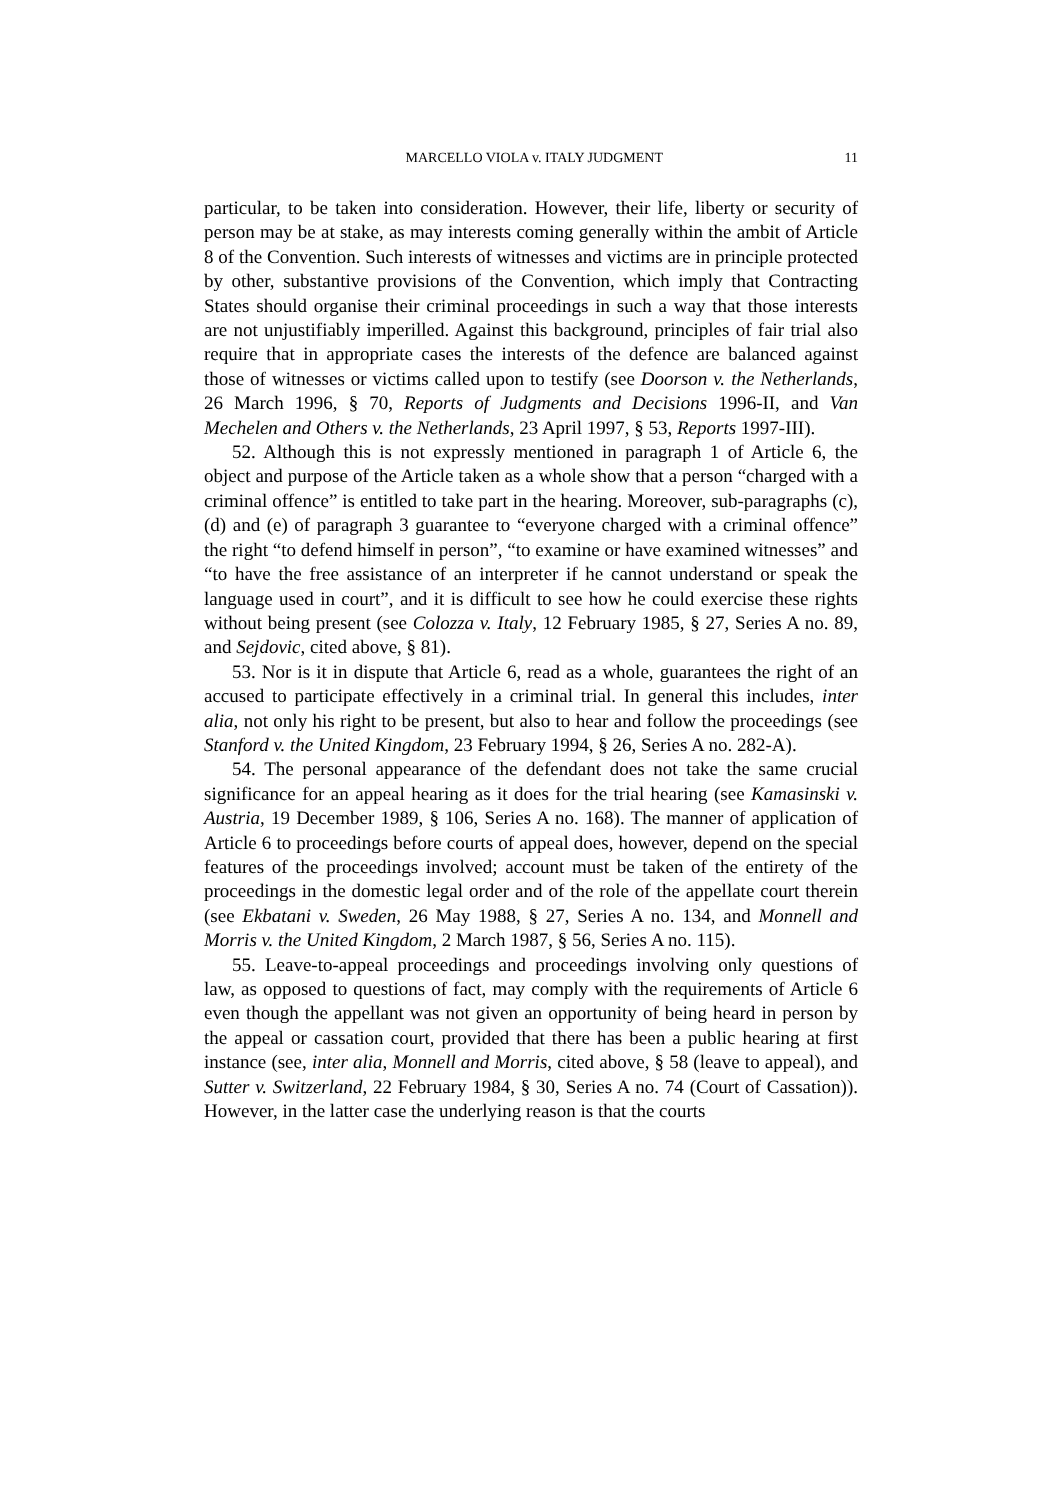MARCELLO VIOLA v. ITALY JUDGMENT 11
particular, to be taken into consideration. However, their life, liberty or security of person may be at stake, as may interests coming generally within the ambit of Article 8 of the Convention. Such interests of witnesses and victims are in principle protected by other, substantive provisions of the Convention, which imply that Contracting States should organise their criminal proceedings in such a way that those interests are not unjustifiably imperilled. Against this background, principles of fair trial also require that in appropriate cases the interests of the defence are balanced against those of witnesses or victims called upon to testify (see Doorson v. the Netherlands, 26 March 1996, § 70, Reports of Judgments and Decisions 1996-II, and Van Mechelen and Others v. the Netherlands, 23 April 1997, § 53, Reports 1997-III).
52. Although this is not expressly mentioned in paragraph 1 of Article 6, the object and purpose of the Article taken as a whole show that a person “charged with a criminal offence” is entitled to take part in the hearing. Moreover, sub-paragraphs (c), (d) and (e) of paragraph 3 guarantee to “everyone charged with a criminal offence” the right “to defend himself in person”, “to examine or have examined witnesses” and “to have the free assistance of an interpreter if he cannot understand or speak the language used in court”, and it is difficult to see how he could exercise these rights without being present (see Colozza v. Italy, 12 February 1985, § 27, Series A no. 89, and Sejdovic, cited above, § 81).
53. Nor is it in dispute that Article 6, read as a whole, guarantees the right of an accused to participate effectively in a criminal trial. In general this includes, inter alia, not only his right to be present, but also to hear and follow the proceedings (see Stanford v. the United Kingdom, 23 February 1994, § 26, Series A no. 282-A).
54. The personal appearance of the defendant does not take the same crucial significance for an appeal hearing as it does for the trial hearing (see Kamasinski v. Austria, 19 December 1989, § 106, Series A no. 168). The manner of application of Article 6 to proceedings before courts of appeal does, however, depend on the special features of the proceedings involved; account must be taken of the entirety of the proceedings in the domestic legal order and of the role of the appellate court therein (see Ekbatani v. Sweden, 26 May 1988, § 27, Series A no. 134, and Monnell and Morris v. the United Kingdom, 2 March 1987, § 56, Series A no. 115).
55. Leave-to-appeal proceedings and proceedings involving only questions of law, as opposed to questions of fact, may comply with the requirements of Article 6 even though the appellant was not given an opportunity of being heard in person by the appeal or cassation court, provided that there has been a public hearing at first instance (see, inter alia, Monnell and Morris, cited above, § 58 (leave to appeal), and Sutter v. Switzerland, 22 February 1984, § 30, Series A no. 74 (Court of Cassation)). However, in the latter case the underlying reason is that the courts